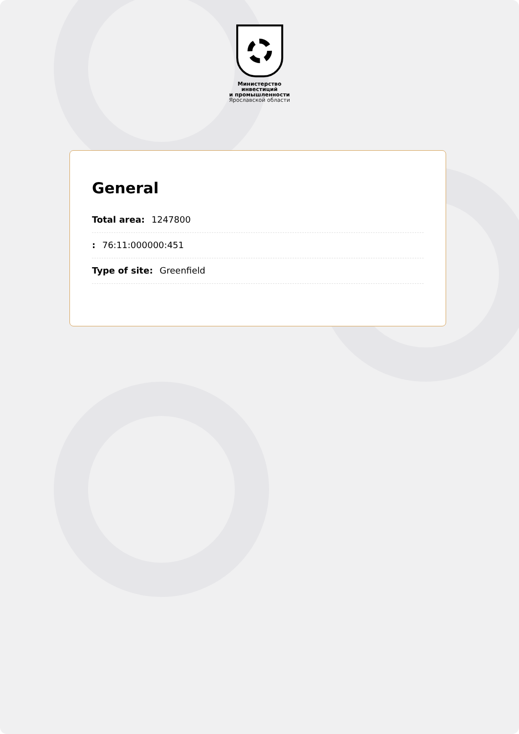Министерство
инвестиций
и промышленности
Ярославской области
General
Total area: 1247800
: 76:11:000000:451
Type of site: Greenfield